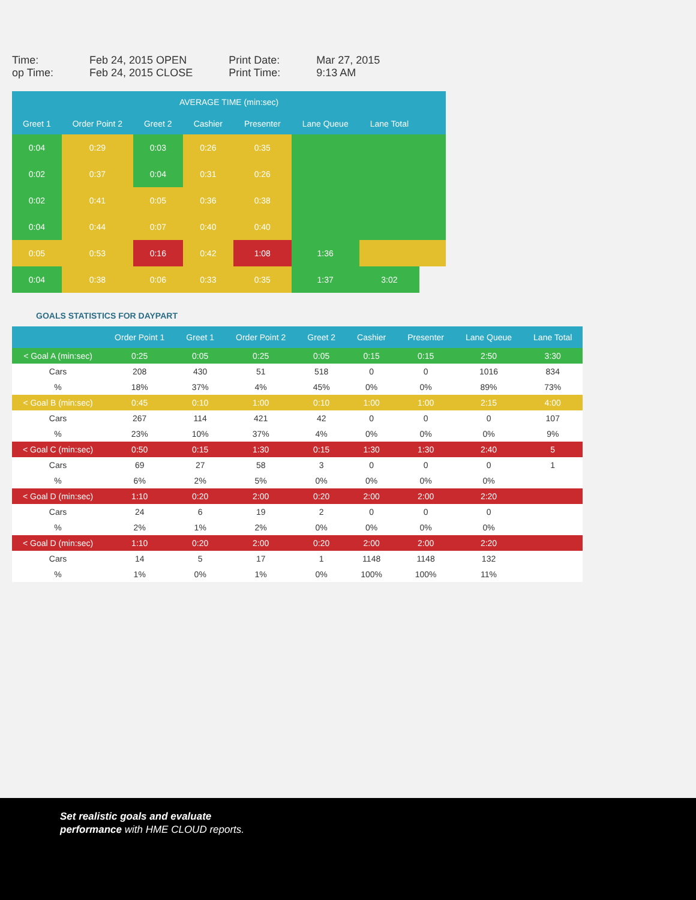Time:
op Time:
Feb 24, 2015 OPEN
Feb 24, 2015 CLOSE
Print Date:
Print Time:
Mar 27, 2015
9:13 AM
| AVERAGE TIME (min:sec) | | | | | | | |
| --- | --- | --- | --- | --- | --- | --- | --- |
| Greet 1 | Order Point 2 | Greet 2 | Cashier | Presenter | Lane Queue | Lane Total | |
| 0:04 | 0:29 | 0:03 | 0:26 | 0:35 | | | |
| 0:02 | 0:37 | 0:04 | 0:31 | 0:26 | | | |
| 0:02 | 0:41 | 0:05 | 0:36 | 0:38 | | | |
| 0:04 | 0:44 | 0:07 | 0:40 | 0:40 | | | |
| 0:05 | 0:53 | 0:16 | 0:42 | 1:08 | 1:36 | | |
| 0:04 | 0:38 | 0:06 | 0:33 | 0:35 | 1:37 | 3:02 | |
GOALS STATISTICS FOR DAYPART
| | Order Point 1 | Greet 1 | Order Point 2 | Greet 2 | Cashier | Presenter | Lane Queue | Lane Total |
| --- | --- | --- | --- | --- | --- | --- | --- | --- |
| < Goal A (min:sec) | 0:25 | 0:05 | 0:25 | 0:05 | 0:15 | 0:15 | 2:50 | 3:30 |
| Cars | 208 | 430 | 51 | 518 | 0 | 0 | 1016 | 834 |
| % | 18% | 37% | 4% | 45% | 0% | 0% | 89% | 73% |
| < Goal B (min:sec) | 0:45 | 0:10 | 1:00 | 0:10 | 1:00 | 1:00 | 2:15 | 4:00 |
| Cars | 267 | 114 | 421 | 42 | 0 | 0 | 0 | 107 |
| % | 23% | 10% | 37% | 4% | 0% | 0% | 0% | 9% |
| < Goal C (min:sec) | 0:50 | 0:15 | 1:30 | 0:15 | 1:30 | 1:30 | 2:40 | 5 |
| Cars | 69 | 27 | 58 | 3 | 0 | 0 | 0 | 1 |
| % | 6% | 2% | 5% | 0% | 0% | 0% | 0% | |
| < Goal D (min:sec) | 1:10 | 0:20 | 2:00 | 0:20 | 2:00 | 2:00 | 2:20 | |
| Cars | 24 | 6 | 19 | 2 | 0 | 0 | 0 | |
| % | 2% | 1% | 2% | 0% | 0% | 0% | 0% | |
| < Goal D (min:sec) | 1:10 | 0:20 | 2:00 | 0:20 | 2:00 | 2:00 | 2:20 | |
| Cars | 14 | 5 | 17 | 1 | 1148 | 1148 | 132 | |
| % | 1% | 0% | 1% | 0% | 100% | 100% | 11% | |
Set realistic goals and evaluate
performance with HME CLOUD reports.